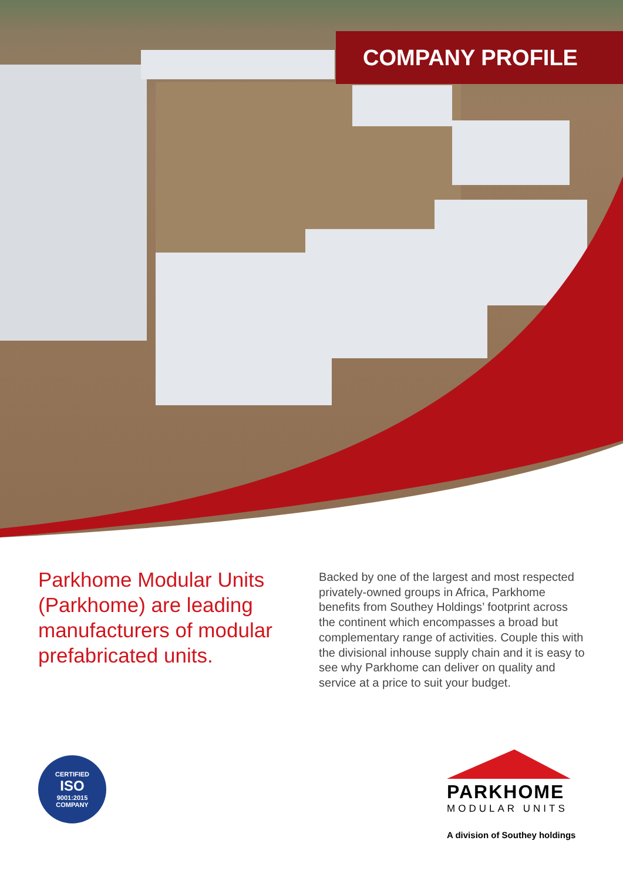COMPANY PROFILE
Parkhome Modular Units (Parkhome) are leading manufacturers of modular prefabricated units.
Backed by one of the largest and most respected privately-owned groups in Africa, Parkhome benefits from Southey Holdings’ footprint across the continent which encompasses a broad but complementary range of activities. Couple this with the divisional inhouse supply chain and it is easy to see why Parkhome can deliver on quality and service at a price to suit your budget.
CERTIFIED
ISO
9001:2015
COMPANY
PARKHOME
MODULAR UNITS
A division of Southey holdings